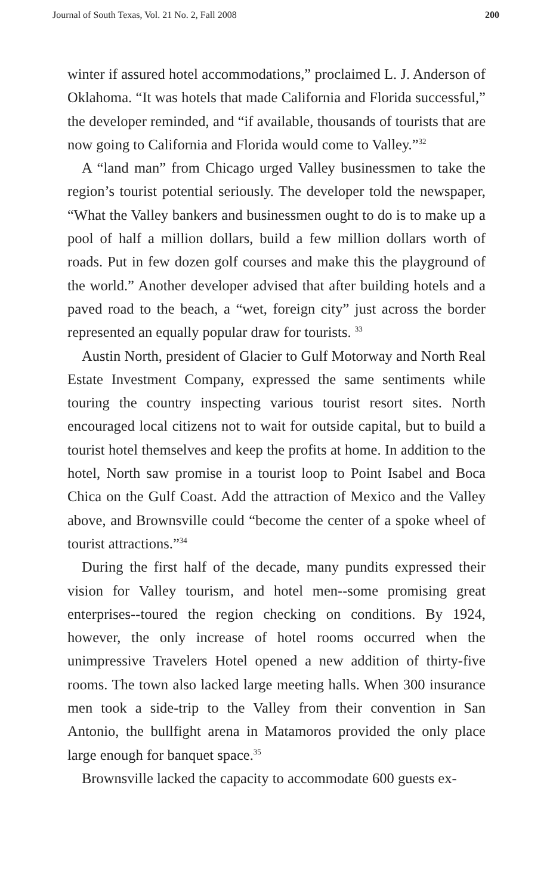Journal of South Texas, Vol. 21 No. 2, Fall 2008 200
winter if assured hotel accommodations,” proclaimed L. J. Anderson of Oklahoma. “It was hotels that made California and Florida successful,” the developer reminded, and “if available, thousands of tourists that are now going to California and Florida would come to Valley.”<sup>32</sup>
A “land man” from Chicago urged Valley businessmen to take the region’s tourist potential seriously. The developer told the newspaper, “What the Valley bankers and businessmen ought to do is to make up a pool of half a million dollars, build a few million dollars worth of roads. Put in few dozen golf courses and make this the playground of the world.” Another developer advised that after building hotels and a paved road to the beach, a “wet, foreign city” just across the border represented an equally popular draw for tourists. <sup>33</sup>
Austin North, president of Glacier to Gulf Motorway and North Real Estate Investment Company, expressed the same sentiments while touring the country inspecting various tourist resort sites. North encouraged local citizens not to wait for outside capital, but to build a tourist hotel themselves and keep the profits at home. In addition to the hotel, North saw promise in a tourist loop to Point Isabel and Boca Chica on the Gulf Coast. Add the attraction of Mexico and the Valley above, and Brownsville could “become the center of a spoke wheel of tourist attractions.”<sup>34</sup>
During the first half of the decade, many pundits expressed their vision for Valley tourism, and hotel men--some promising great enterprises--toured the region checking on conditions. By 1924, however, the only increase of hotel rooms occurred when the unimpressive Travelers Hotel opened a new addition of thirty-five rooms. The town also lacked large meeting halls. When 300 insurance men took a side-trip to the Valley from their convention in San Antonio, the bullfight arena in Matamoros provided the only place large enough for banquet space.<sup>35</sup>
Brownsville lacked the capacity to accommodate 600 guests ex-